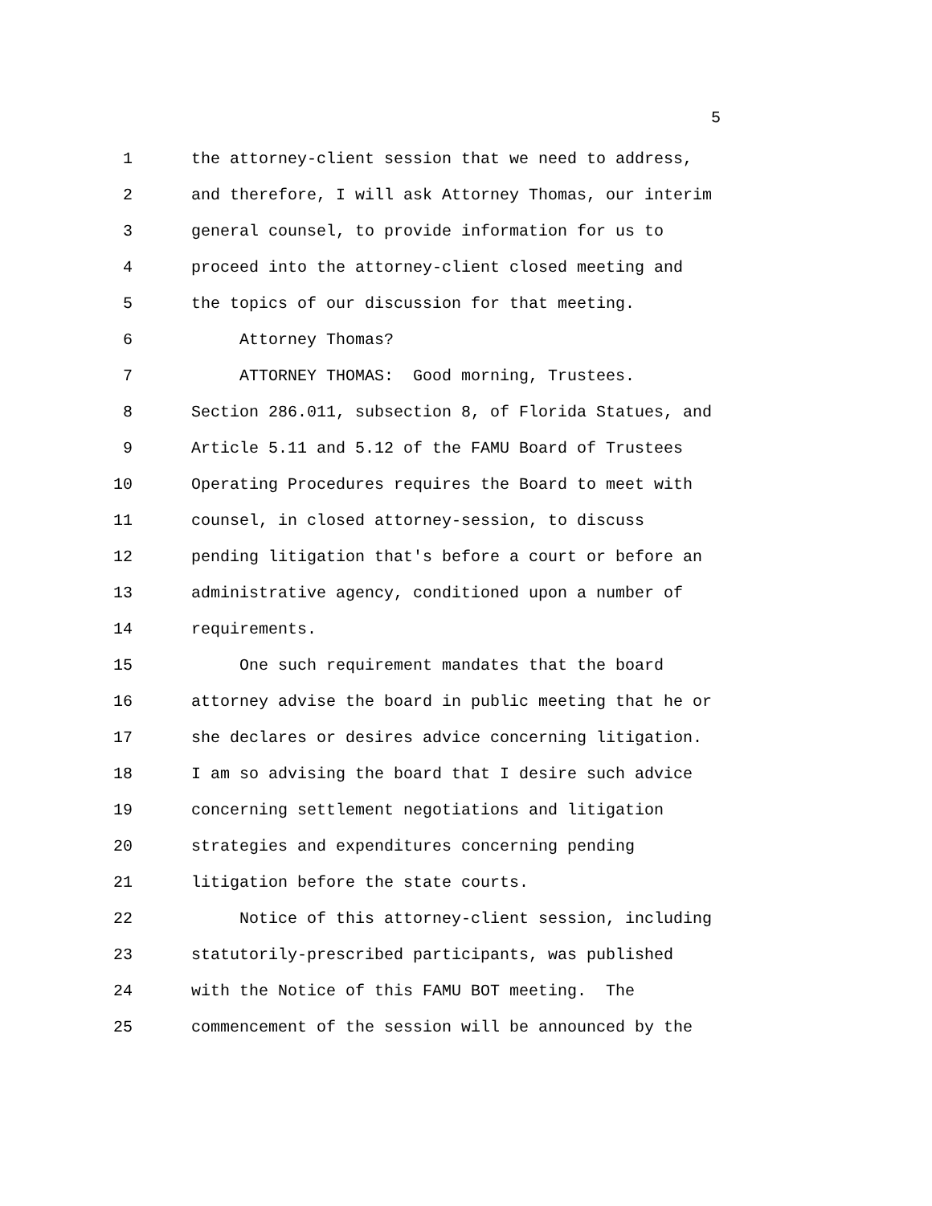5
1 the attorney-client session that we need to address,
2 and therefore, I will ask Attorney Thomas, our interim
3 general counsel, to provide information for us to
4 proceed into the attorney-client closed meeting and
5 the topics of our discussion for that meeting.
6 Attorney Thomas?
7 ATTORNEY THOMAS: Good morning, Trustees.
8 Section 286.011, subsection 8, of Florida Statues, and
9 Article 5.11 and 5.12 of the FAMU Board of Trustees
10 Operating Procedures requires the Board to meet with
11 counsel, in closed attorney-session, to discuss
12 pending litigation that's before a court or before an
13 administrative agency, conditioned upon a number of
14 requirements.
15 One such requirement mandates that the board
16 attorney advise the board in public meeting that he or
17 she declares or desires advice concerning litigation.
18 I am so advising the board that I desire such advice
19 concerning settlement negotiations and litigation
20 strategies and expenditures concerning pending
21 litigation before the state courts.
22 Notice of this attorney-client session, including
23 statutorily-prescribed participants, was published
24 with the Notice of this FAMU BOT meeting. The
25 commencement of the session will be announced by the